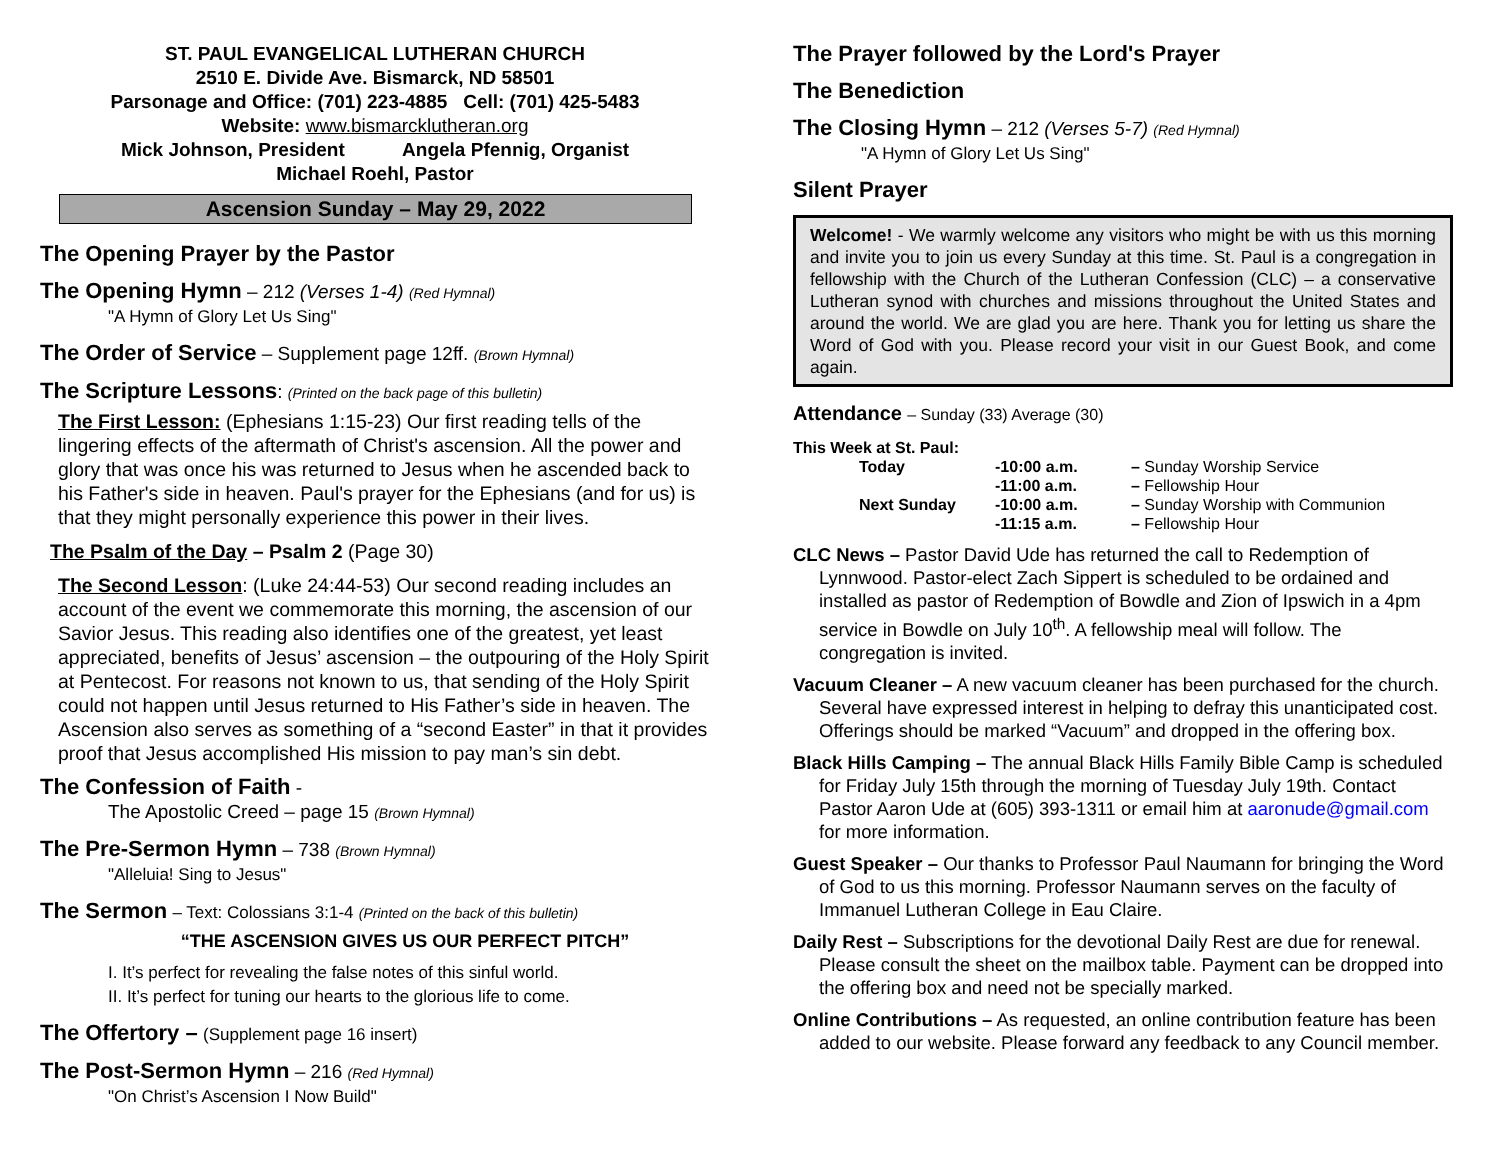ST. PAUL EVANGELICAL LUTHERAN CHURCH
2510 E. Divide Ave. Bismarck, ND 58501
Parsonage and Office: (701) 223-4885 Cell: (701) 425-5483
Website: www.bismarcklutheran.org
Mick Johnson, President Angela Pfennig, Organist
Michael Roehl, Pastor
Ascension Sunday – May 29, 2022
The Opening Prayer by the Pastor
The Opening Hymn
– 212 (Verses 1-4) (Red Hymnal)
"A Hymn of Glory Let Us Sing"
The Order of Service
– Supplement page 12ff. (Brown Hymnal)
The Scripture Lessons
: (Printed on the back page of this bulletin)
The First Lesson: (Ephesians 1:15-23) Our first reading tells of the lingering effects of the aftermath of Christ's ascension. All the power and glory that was once his was returned to Jesus when he ascended back to his Father's side in heaven. Paul's prayer for the Ephesians (and for us) is that they might personally experience this power in their lives.
The Psalm of the Day – Psalm 2 (Page 30)
The Second Lesson: (Luke 24:44-53) Our second reading includes an account of the event we commemorate this morning, the ascension of our Savior Jesus. This reading also identifies one of the greatest, yet least appreciated, benefits of Jesus’ ascension – the outpouring of the Holy Spirit at Pentecost. For reasons not known to us, that sending of the Holy Spirit could not happen until Jesus returned to His Father’s side in heaven. The Ascension also serves as something of a “second Easter” in that it provides proof that Jesus accomplished His mission to pay man’s sin debt.
The Confession of Faith
-
The Apostolic Creed – page 15 (Brown Hymnal)
The Pre-Sermon Hymn
– 738 (Brown Hymnal)
"Alleluia! Sing to Jesus"
The Sermon
– Text: Colossians 3:1-4 (Printed on the back of this bulletin)
“THE ASCENSION GIVES US OUR PERFECT PITCH”
I. It’s perfect for revealing the false notes of this sinful world.
II. It’s perfect for tuning our hearts to the glorious life to come.
The Offertory –
(Supplement page 16 insert)
The Post-Sermon Hymn
– 216 (Red Hymnal)
"On Christ’s Ascension I Now Build"
The Prayer followed by the Lord's Prayer
The Benediction
The Closing Hymn
– 212 (Verses 5-7) (Red Hymnal)
"A Hymn of Glory Let Us Sing"
Silent Prayer
Welcome! - We warmly welcome any visitors who might be with us this morning and invite you to join us every Sunday at this time. St. Paul is a congregation in fellowship with the Church of the Lutheran Confession (CLC) – a conservative Lutheran synod with churches and missions throughout the United States and around the world. We are glad you are here. Thank you for letting us share the Word of God with you. Please record your visit in our Guest Book, and come again.
Attendance
– Sunday (33) Average (30)
This Week at St. Paul:
| Today | -10:00 a.m. | – Sunday Worship Service |
| | -11:00 a.m. | – Fellowship Hour |
| Next Sunday | -10:00 a.m. | – Sunday Worship with Communion |
| | -11:15 a.m. | – Fellowship Hour |
CLC News – Pastor David Ude has returned the call to Redemption of Lynnwood. Pastor-elect Zach Sippert is scheduled to be ordained and installed as pastor of Redemption of Bowdle and Zion of Ipswich in a 4pm service in Bowdle on July 10<sup>th</sup>. A fellowship meal will follow. The congregation is invited.
Vacuum Cleaner – A new vacuum cleaner has been purchased for the church. Several have expressed interest in helping to defray this unanticipated cost. Offerings should be marked “Vacuum” and dropped in the offering box.
Black Hills Camping – The annual Black Hills Family Bible Camp is scheduled for Friday July 15th through the morning of Tuesday July 19th. Contact Pastor Aaron Ude at (605) 393-1311 or email him at aaronude@gmail.com for more information.
Guest Speaker – Our thanks to Professor Paul Naumann for bringing the Word of God to us this morning. Professor Naumann serves on the faculty of Immanuel Lutheran College in Eau Claire.
Daily Rest – Subscriptions for the devotional Daily Rest are due for renewal. Please consult the sheet on the mailbox table. Payment can be dropped into the offering box and need not be specially marked.
Online Contributions – As requested, an online contribution feature has been added to our website. Please forward any feedback to any Council member.